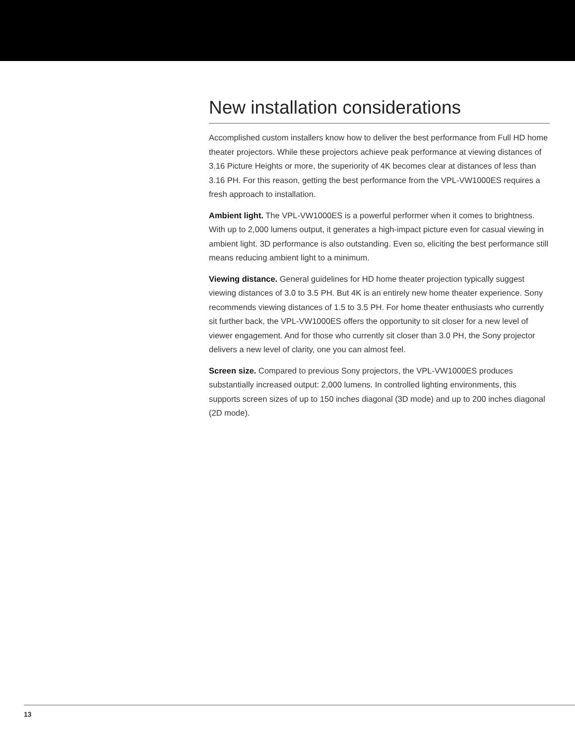New installation considerations
Accomplished custom installers know how to deliver the best performance from Full HD home theater projectors. While these projectors achieve peak performance at viewing distances of 3.16 Picture Heights or more, the superiority of 4K becomes clear at distances of less than 3.16 PH. For this reason, getting the best performance from the VPL-VW1000ES requires a fresh approach to installation.
Ambient light. The VPL-VW1000ES is a powerful performer when it comes to brightness. With up to 2,000 lumens output, it generates a high-impact picture even for casual viewing in ambient light. 3D performance is also outstanding. Even so, eliciting the best performance still means reducing ambient light to a minimum.
Viewing distance. General guidelines for HD home theater projection typically suggest viewing distances of 3.0 to 3.5 PH. But 4K is an entirely new home theater experience. Sony recommends viewing distances of 1.5 to 3.5 PH. For home theater enthusiasts who currently sit further back, the VPL-VW1000ES offers the opportunity to sit closer for a new level of viewer engagement. And for those who currently sit closer than 3.0 PH, the Sony projector delivers a new level of clarity, one you can almost feel.
Screen size. Compared to previous Sony projectors, the VPL-VW1000ES produces substantially increased output: 2,000 lumens. In controlled lighting environments, this supports screen sizes of up to 150 inches diagonal (3D mode) and up to 200 inches diagonal (2D mode).
13